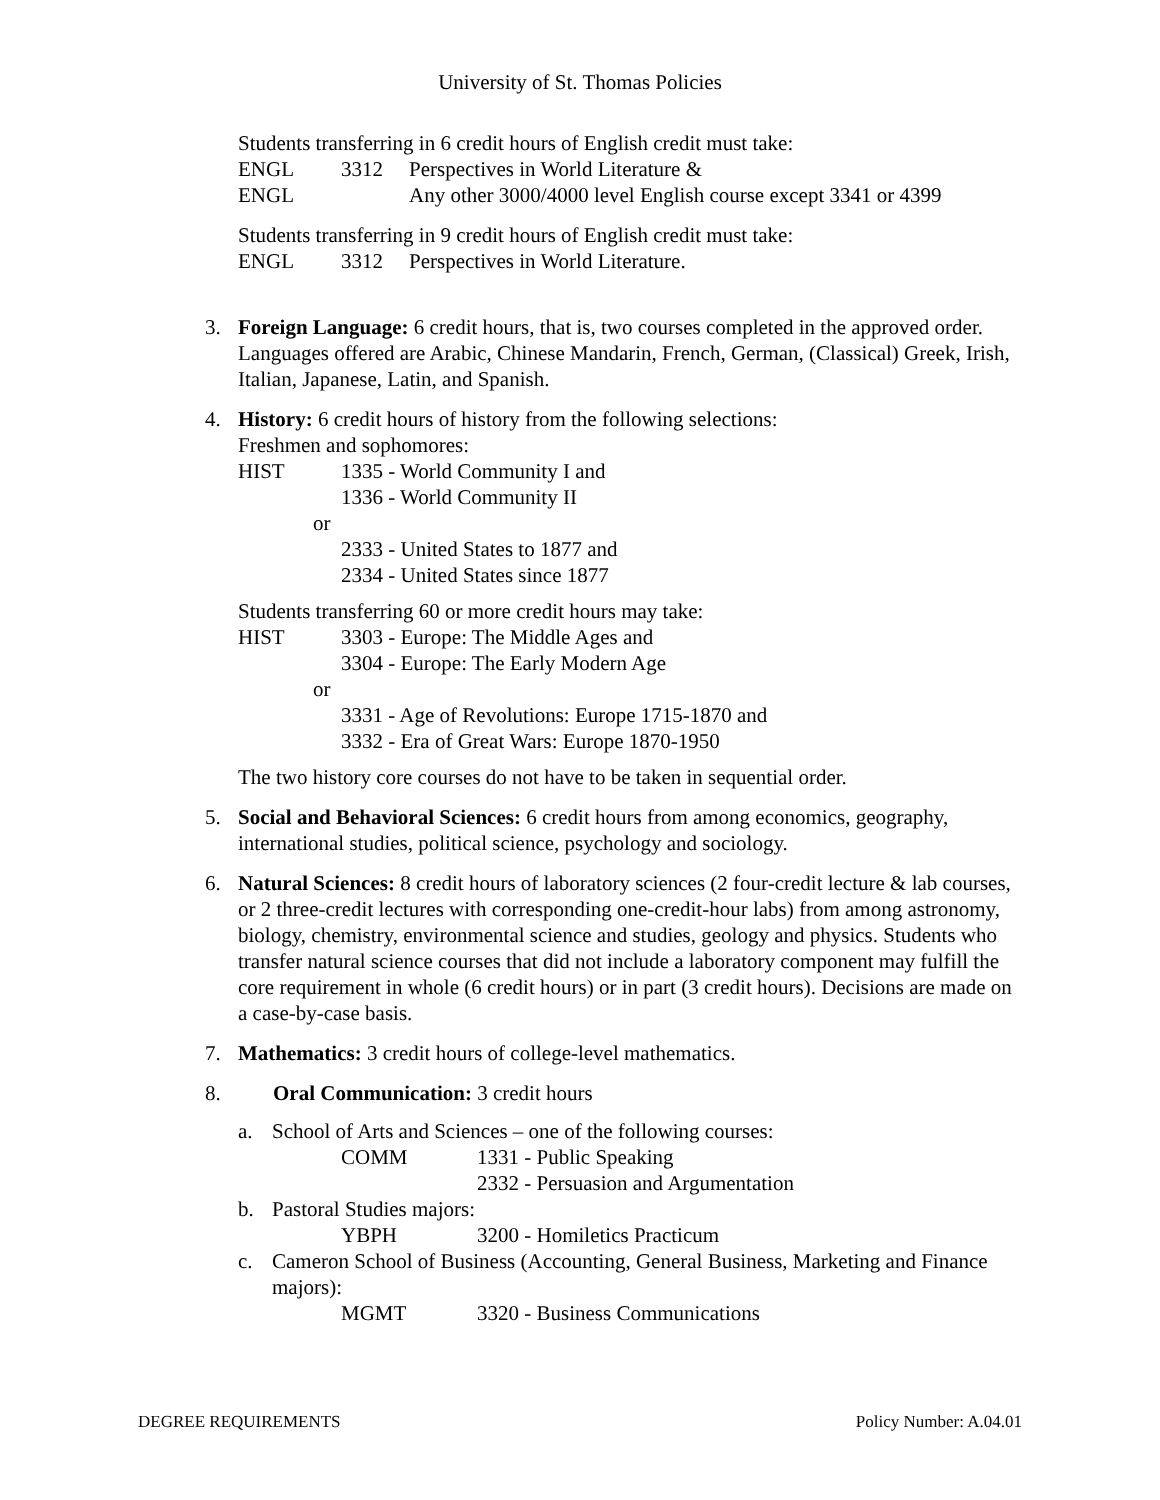University of St. Thomas Policies
Students transferring in 6 credit hours of English credit must take:
ENGL 3312 Perspectives in World Literature &
ENGL Any other 3000/4000 level English course except 3341 or 4399
Students transferring in 9 credit hours of English credit must take:
ENGL 3312 Perspectives in World Literature.
3. Foreign Language: 6 credit hours, that is, two courses completed in the approved order. Languages offered are Arabic, Chinese Mandarin, French, German, (Classical) Greek, Irish, Italian, Japanese, Latin, and Spanish.
4. History: 6 credit hours of history from the following selections:
Freshmen and sophomores:
HIST 1335 - World Community I and
1336 - World Community II
or
2333 - United States to 1877 and
2334 - United States since 1877
Students transferring 60 or more credit hours may take:
HIST 3303 - Europe: The Middle Ages and
3304 - Europe: The Early Modern Age
or
3331 - Age of Revolutions: Europe 1715-1870 and
3332 - Era of Great Wars: Europe 1870-1950
The two history core courses do not have to be taken in sequential order.
5. Social and Behavioral Sciences: 6 credit hours from among economics, geography, international studies, political science, psychology and sociology.
6. Natural Sciences: 8 credit hours of laboratory sciences (2 four-credit lecture & lab courses, or 2 three-credit lectures with corresponding one-credit-hour labs) from among astronomy, biology, chemistry, environmental science and studies, geology and physics. Students who transfer natural science courses that did not include a laboratory component may fulfill the core requirement in whole (6 credit hours) or in part (3 credit hours). Decisions are made on a case-by-case basis.
7. Mathematics: 3 credit hours of college-level mathematics.
8. Oral Communication: 3 credit hours
a. School of Arts and Sciences – one of the following courses:
COMM 1331 - Public Speaking
2332 - Persuasion and Argumentation
b. Pastoral Studies majors:
YBPH 3200 - Homiletics Practicum
c. Cameron School of Business (Accounting, General Business, Marketing and Finance majors):
MGMT 3320 - Business Communications
DEGREE REQUIREMENTS Policy Number: A.04.01